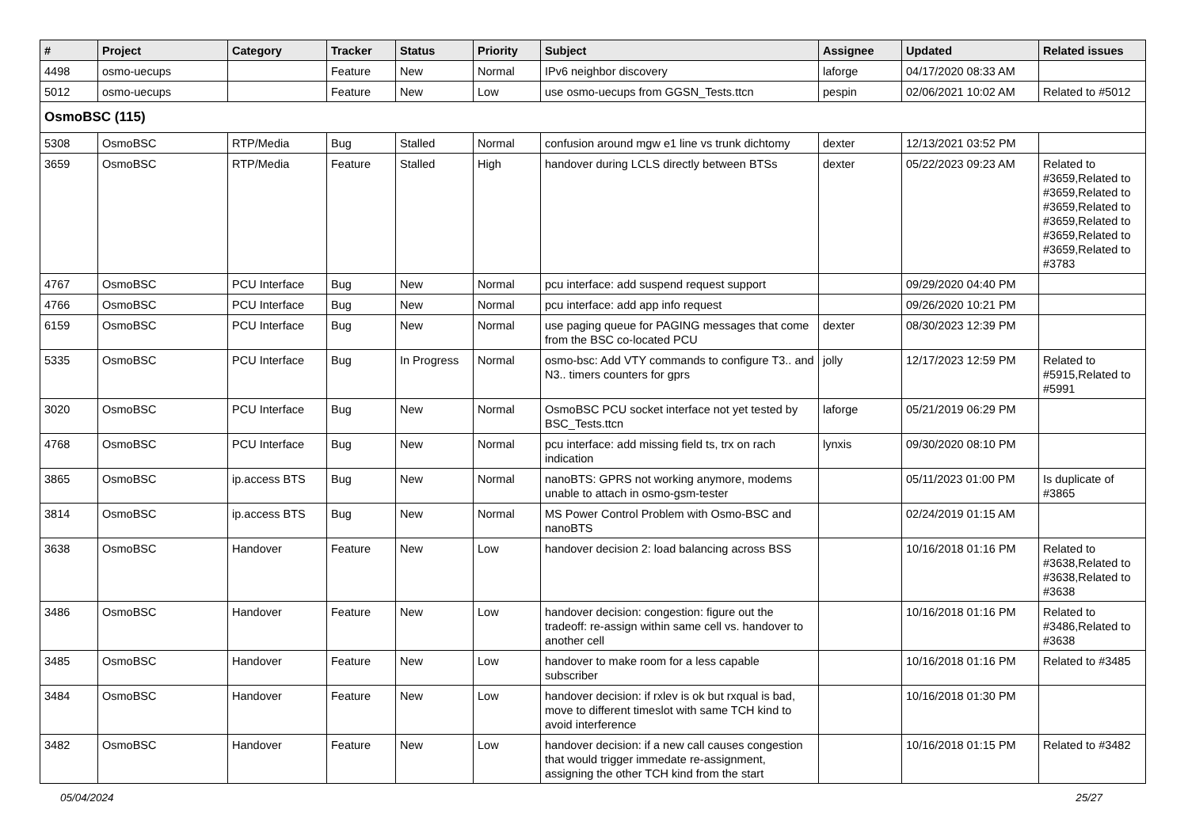| # | Project | Category | Tracker | Status | Priority | Subject | Assignee | Updated | Related issues |
| --- | --- | --- | --- | --- | --- | --- | --- | --- | --- |
| 4498 | osmo-uecups | | Feature | New | Normal | IPv6 neighbor discovery | laforge | 04/17/2020 08:33 AM | |
| 5012 | osmo-uecups | | Feature | New | Low | use osmo-uecups from GGSN_Tests.ttcn | pespin | 02/06/2021 10:02 AM | Related to #5012 |
| OsmoBSC (115) | | | | | | | | | |
| 5308 | OsmoBSC | RTP/Media | Bug | Stalled | Normal | confusion around mgw e1 line vs trunk dichtomy | dexter | 12/13/2021 03:52 PM | |
| 3659 | OsmoBSC | RTP/Media | Feature | Stalled | High | handover during LCLS directly between BTSs | dexter | 05/22/2023 09:23 AM | Related to #3659,Related to #3659,Related to #3659,Related to #3659,Related to #3659,Related to #3659,Related to #3783 |
| 4767 | OsmoBSC | PCU Interface | Bug | New | Normal | pcu interface: add suspend request support | | 09/29/2020 04:40 PM | |
| 4766 | OsmoBSC | PCU Interface | Bug | New | Normal | pcu interface: add app info request | | 09/26/2020 10:21 PM | |
| 6159 | OsmoBSC | PCU Interface | Bug | New | Normal | use paging queue for PAGING messages that come from the BSC co-located PCU | dexter | 08/30/2023 12:39 PM | |
| 5335 | OsmoBSC | PCU Interface | Bug | In Progress | Normal | osmo-bsc: Add VTY commands to configure T3.. and N3.. timers counters for gprs | jolly | 12/17/2023 12:59 PM | Related to #5915,Related to #5991 |
| 3020 | OsmoBSC | PCU Interface | Bug | New | Normal | OsmoBSC PCU socket interface not yet tested by BSC_Tests.ttcn | laforge | 05/21/2019 06:29 PM | |
| 4768 | OsmoBSC | PCU Interface | Bug | New | Normal | pcu interface: add missing field ts, trx on rach indication | lynxis | 09/30/2020 08:10 PM | |
| 3865 | OsmoBSC | ip.access BTS | Bug | New | Normal | nanoBTS: GPRS not working anymore, modems unable to attach in osmo-gsm-tester | | 05/11/2023 01:00 PM | Is duplicate of #3865 |
| 3814 | OsmoBSC | ip.access BTS | Bug | New | Normal | MS Power Control Problem with Osmo-BSC and nanoBTS | | 02/24/2019 01:15 AM | |
| 3638 | OsmoBSC | Handover | Feature | New | Low | handover decision 2: load balancing across BSS | | 10/16/2018 01:16 PM | Related to #3638,Related to #3638,Related to #3638 |
| 3486 | OsmoBSC | Handover | Feature | New | Low | handover decision: congestion: figure out the tradeoff: re-assign within same cell vs. handover to another cell | | 10/16/2018 01:16 PM | Related to #3486,Related to #3638 |
| 3485 | OsmoBSC | Handover | Feature | New | Low | handover to make room for a less capable subscriber | | 10/16/2018 01:16 PM | Related to #3485 |
| 3484 | OsmoBSC | Handover | Feature | New | Low | handover decision: if rxlev is ok but rxqual is bad, move to different timeslot with same TCH kind to avoid interference | | 10/16/2018 01:30 PM | |
| 3482 | OsmoBSC | Handover | Feature | New | Low | handover decision: if a new call causes congestion that would trigger immedate re-assignment, assigning the other TCH kind from the start | | 10/16/2018 01:15 PM | Related to #3482 |
05/04/2024 25/27